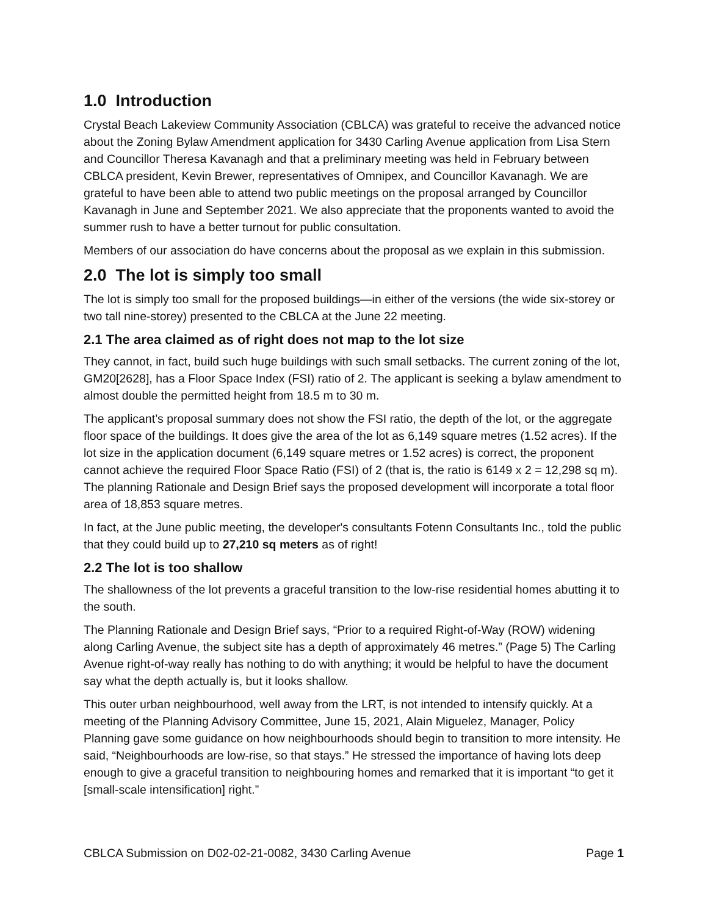1.0 Introduction
Crystal Beach Lakeview Community Association (CBLCA) was grateful to receive the advanced notice about the Zoning Bylaw Amendment application for 3430 Carling Avenue application from Lisa Stern and Councillor Theresa Kavanagh and that a preliminary meeting was held in February between CBLCA president, Kevin Brewer, representatives of Omnipex, and Councillor Kavanagh. We are grateful to have been able to attend two public meetings on the proposal arranged by Councillor Kavanagh in June and September 2021. We also appreciate that the proponents wanted to avoid the summer rush to have a better turnout for public consultation.
Members of our association do have concerns about the proposal as we explain in this submission.
2.0 The lot is simply too small
The lot is simply too small for the proposed buildings—in either of the versions (the wide six-storey or two tall nine-storey) presented to the CBLCA at the June 22 meeting.
2.1 The area claimed as of right does not map to the lot size
They cannot, in fact, build such huge buildings with such small setbacks. The current zoning of the lot, GM20[2628], has a Floor Space Index (FSI) ratio of 2. The applicant is seeking a bylaw amendment to almost double the permitted height from 18.5 m to 30 m.
The applicant’s proposal summary does not show the FSI ratio, the depth of the lot, or the aggregate floor space of the buildings. It does give the area of the lot as 6,149 square metres (1.52 acres). If the lot size in the application document (6,149 square metres or 1.52 acres) is correct, the proponent cannot achieve the required Floor Space Ratio (FSI) of 2 (that is, the ratio is 6149 x 2 = 12,298 sq m). The planning Rationale and Design Brief says the proposed development will incorporate a total floor area of 18,853 square metres.
In fact, at the June public meeting, the developer's consultants Fotenn Consultants Inc., told the public that they could build up to 27,210 sq meters as of right!
2.2 The lot is too shallow
The shallowness of the lot prevents a graceful transition to the low-rise residential homes abutting it to the south.
The Planning Rationale and Design Brief says, “Prior to a required Right-of-Way (ROW) widening along Carling Avenue, the subject site has a depth of approximately 46 metres.” (Page 5) The Carling Avenue right-of-way really has nothing to do with anything; it would be helpful to have the document say what the depth actually is, but it looks shallow.
This outer urban neighbourhood, well away from the LRT, is not intended to intensify quickly. At a meeting of the Planning Advisory Committee, June 15, 2021, Alain Miguelez, Manager, Policy Planning gave some guidance on how neighbourhoods should begin to transition to more intensity. He said, “Neighbourhoods are low-rise, so that stays.” He stressed the importance of having lots deep enough to give a graceful transition to neighbouring homes and remarked that it is important “to get it [small-scale intensification] right.”
CBLCA Submission on D02-02-21-0082, 3430 Carling Avenue Page 1